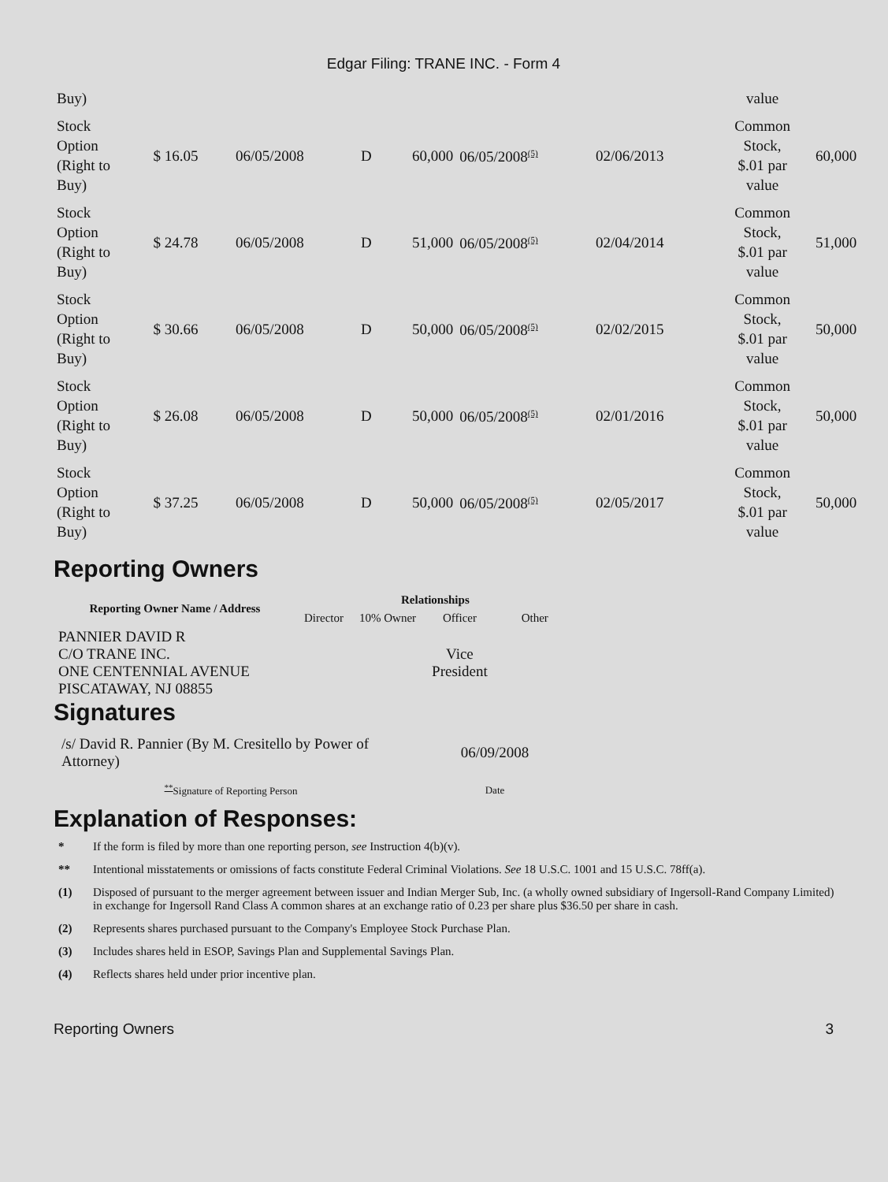Edgar Filing: TRANE INC. - Form 4
| Buy) | | | | | | | value | |
| Stock Option (Right to Buy) | $ 16.05 | 06/05/2008 | D | 60,000 | 06/05/2008<sup>(5)</sup> | 02/06/2013 | Common Stock, $.01 par value | 60,000 |
| Stock Option (Right to Buy) | $ 24.78 | 06/05/2008 | D | 51,000 | 06/05/2008<sup>(5)</sup> | 02/04/2014 | Common Stock, $.01 par value | 51,000 |
| Stock Option (Right to Buy) | $ 30.66 | 06/05/2008 | D | 50,000 | 06/05/2008<sup>(5)</sup> | 02/02/2015 | Common Stock, $.01 par value | 50,000 |
| Stock Option (Right to Buy) | $ 26.08 | 06/05/2008 | D | 50,000 | 06/05/2008<sup>(5)</sup> | 02/01/2016 | Common Stock, $.01 par value | 50,000 |
| Stock Option (Right to Buy) | $ 37.25 | 06/05/2008 | D | 50,000 | 06/05/2008<sup>(5)</sup> | 02/05/2017 | Common Stock, $.01 par value | 50,000 |
Reporting Owners
| Reporting Owner Name / Address | Relationships | | | |
| --- | --- | --- | --- | --- |
| | Director | 10% Owner | Officer | Other |
| PANNIER DAVID R C/O TRANE INC. ONE CENTENNIAL AVENUE PISCATAWAY, NJ 08855 | | | Vice President | |
Signatures
| /s/ David R. Pannier (By M. Cresitello by Power of Attorney) | 06/09/2008 |
| <sup>**</sup> Signature of Reporting Person | Date |
Explanation of Responses:
* If the form is filed by more than one reporting person, see Instruction 4(b)(v).
** Intentional misstatements or omissions of facts constitute Federal Criminal Violations. See 18 U.S.C. 1001 and 15 U.S.C. 78ff(a).
(1) Disposed of pursuant to the merger agreement between issuer and Indian Merger Sub, Inc. (a wholly owned subsidiary of Ingersoll-Rand Company Limited) in exchange for Ingersoll Rand Class A common shares at an exchange ratio of 0.23 per share plus $36.50 per share in cash.
(2) Represents shares purchased pursuant to the Company's Employee Stock Purchase Plan.
(3) Includes shares held in ESOP, Savings Plan and Supplemental Savings Plan.
(4) Reflects shares held under prior incentive plan.
Reporting Owners 3